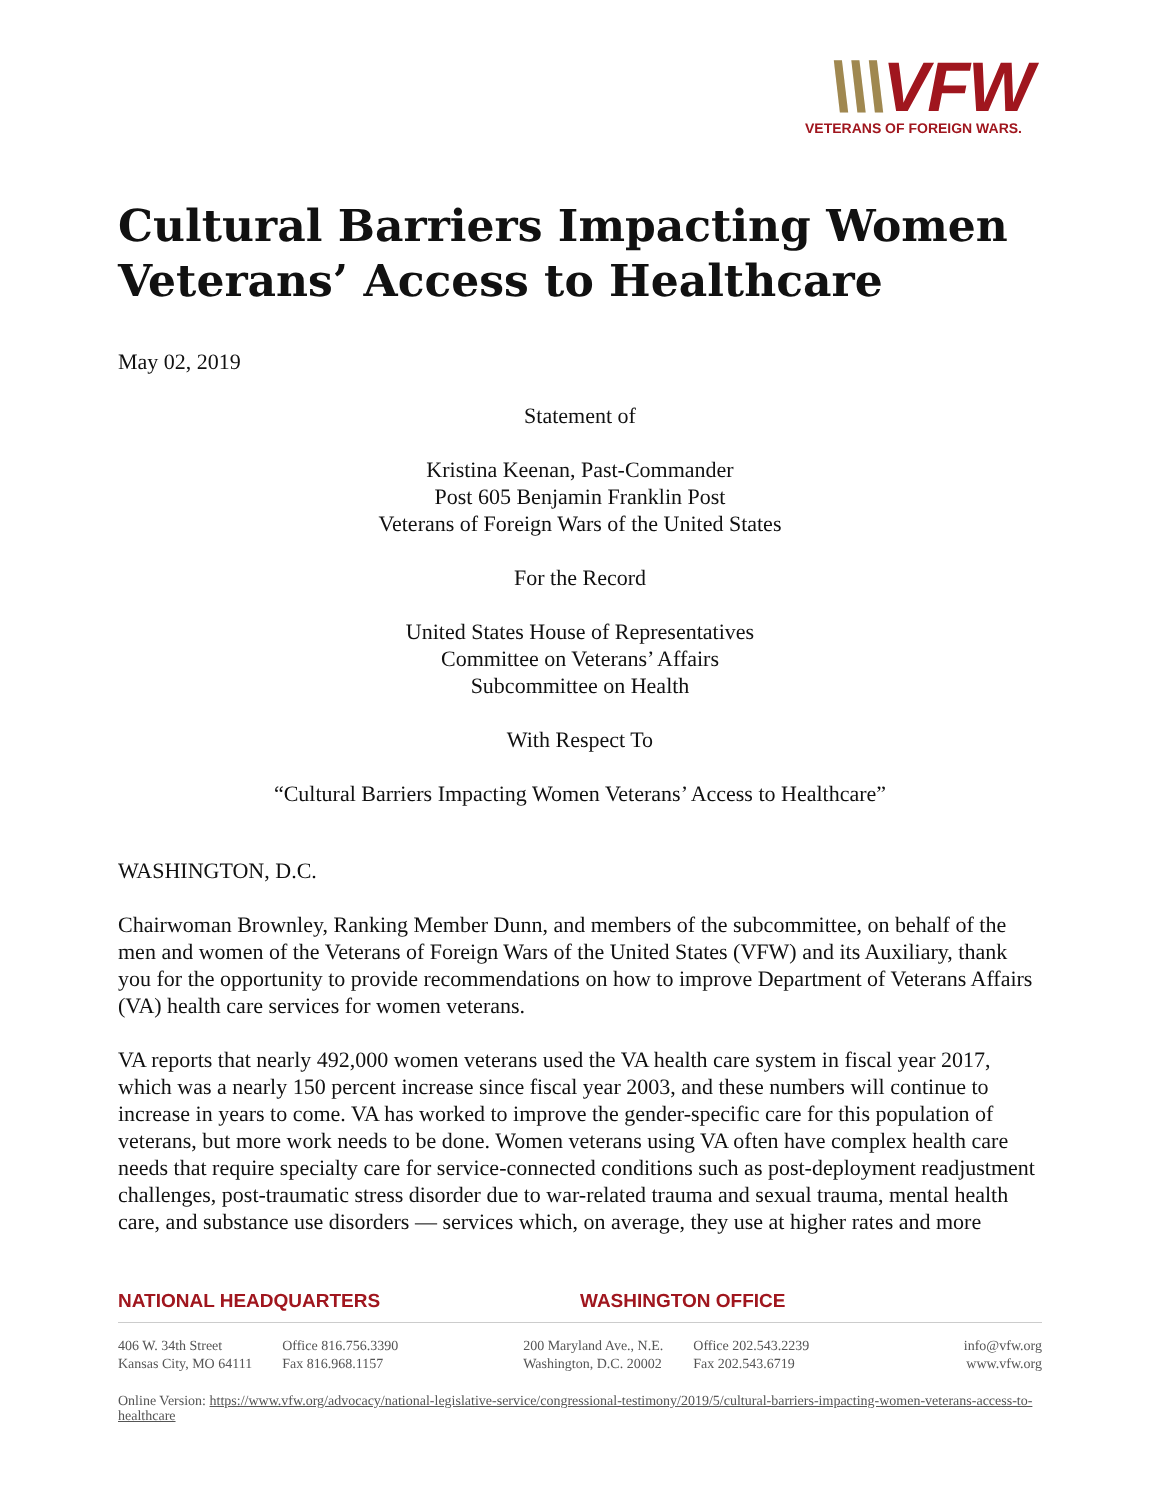\\\VFW
VETERANS OF FOREIGN WARS.
Cultural Barriers Impacting Women Veterans’ Access to Healthcare
May 02, 2019
Statement of
Kristina Keenan, Past-Commander
Post 605 Benjamin Franklin Post
Veterans of Foreign Wars of the United States
For the Record
United States House of Representatives
Committee on Veterans’ Affairs
Subcommittee on Health
With Respect To
“Cultural Barriers Impacting Women Veterans’ Access to Healthcare”
WASHINGTON, D.C.
Chairwoman Brownley, Ranking Member Dunn, and members of the subcommittee, on behalf of the men and women of the Veterans of Foreign Wars of the United States (VFW) and its Auxiliary, thank you for the opportunity to provide recommendations on how to improve Department of Veterans Affairs (VA) health care services for women veterans.
VA reports that nearly 492,000 women veterans used the VA health care system in fiscal year 2017, which was a nearly 150 percent increase since fiscal year 2003, and these numbers will continue to increase in years to come. VA has worked to improve the gender-specific care for this population of veterans, but more work needs to be done. Women veterans using VA often have complex health care needs that require specialty care for service-connected conditions such as post-deployment readjustment challenges, post-traumatic stress disorder due to war-related trauma and sexual trauma, mental health care, and substance use disorders — services which, on average, they use at higher rates and more
NATIONAL HEADQUARTERS WASHINGTON OFFICE
406 W. 34th Street
Kansas City, MO 64111
Office 816.756.3390
Fax 816.968.1157
200 Maryland Ave., N.E.
Washington, D.C. 20002
Office 202.543.2239
Fax 202.543.6719
info@vfw.org
www.vfw.org
Online Version: https://www.vfw.org/advocacy/national-legislative-service/congressional-testimony/2019/5/cultural-barriers-impacting-women-veterans-access-to-healthcare